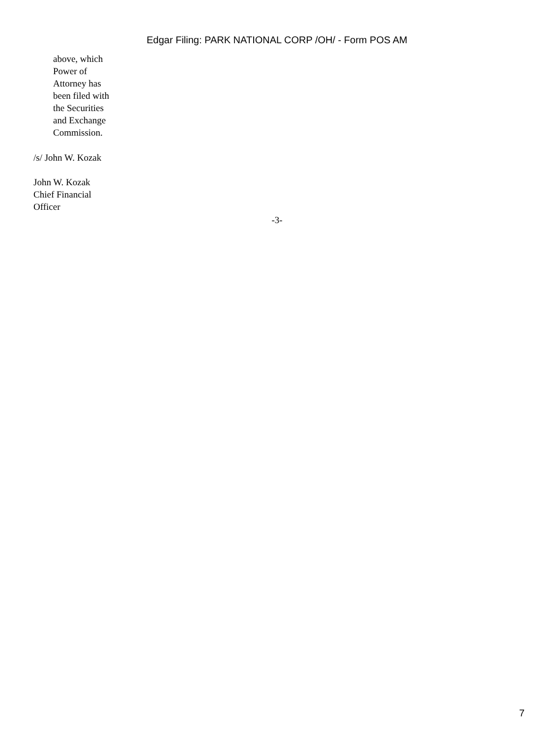Edgar Filing: PARK NATIONAL CORP /OH/ - Form POS AM
above, which
Power of
Attorney has
been filed with
the Securities
and Exchange
Commission.
/s/ John W. Kozak
John W. Kozak
Chief Financial
Officer
-3-
7